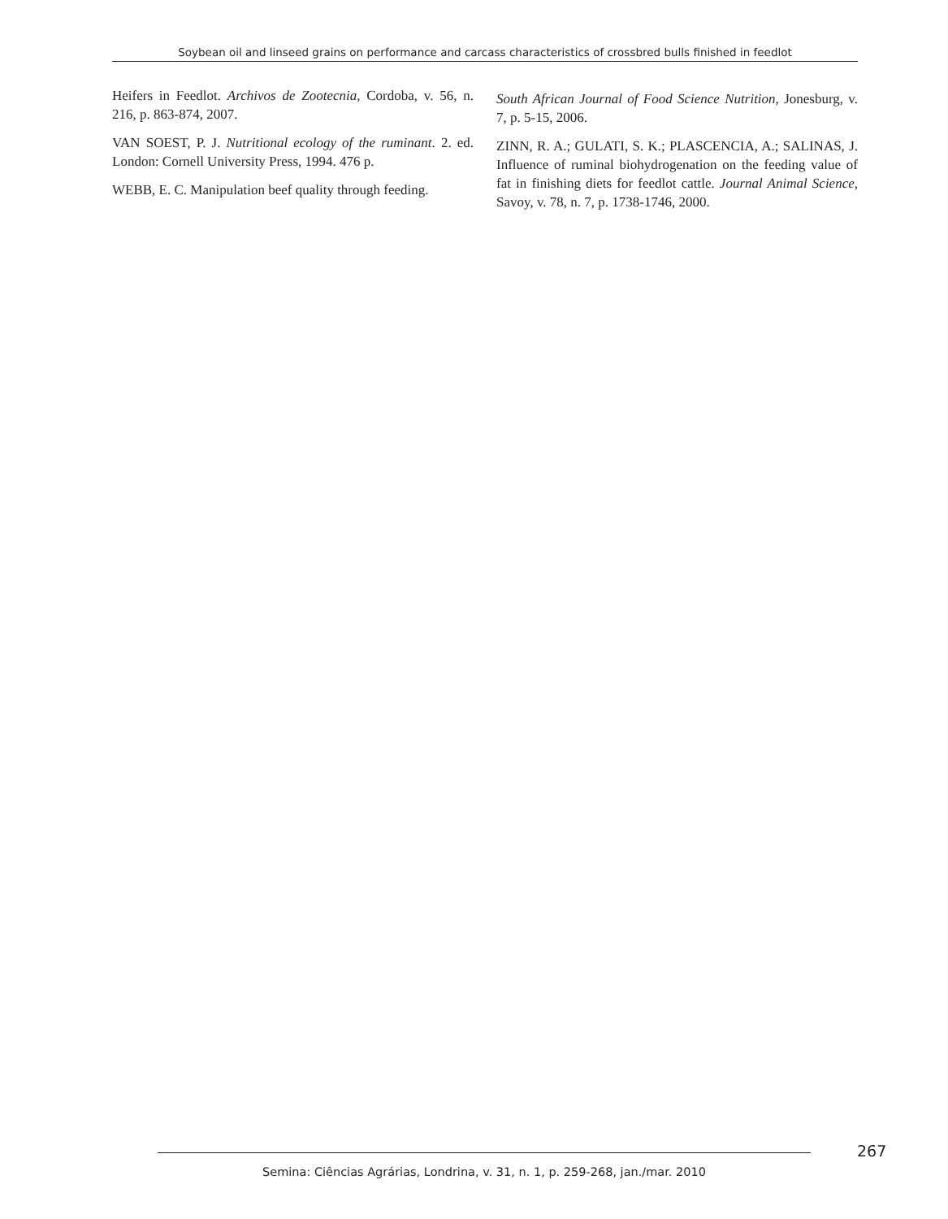Soybean oil and linseed grains on performance and carcass characteristics of crossbred bulls finished in feedlot
Heifers in Feedlot. Archivos de Zootecnia, Cordoba, v. 56, n. 216, p. 863-874, 2007.
VAN SOEST, P. J. Nutritional ecology of the ruminant. 2. ed. London: Cornell University Press, 1994. 476 p.
WEBB, E. C. Manipulation beef quality through feeding.
South African Journal of Food Science Nutrition, Jonesburg, v. 7, p. 5-15, 2006.
ZINN, R. A.; GULATI, S. K.; PLASCENCIA, A.; SALINAS, J. Influence of ruminal biohydrogenation on the feeding value of fat in finishing diets for feedlot cattle. Journal Animal Science, Savoy, v. 78, n. 7, p. 1738-1746, 2000.
267
Semina: Ciências Agrárias, Londrina, v. 31, n. 1, p. 259-268, jan./mar. 2010